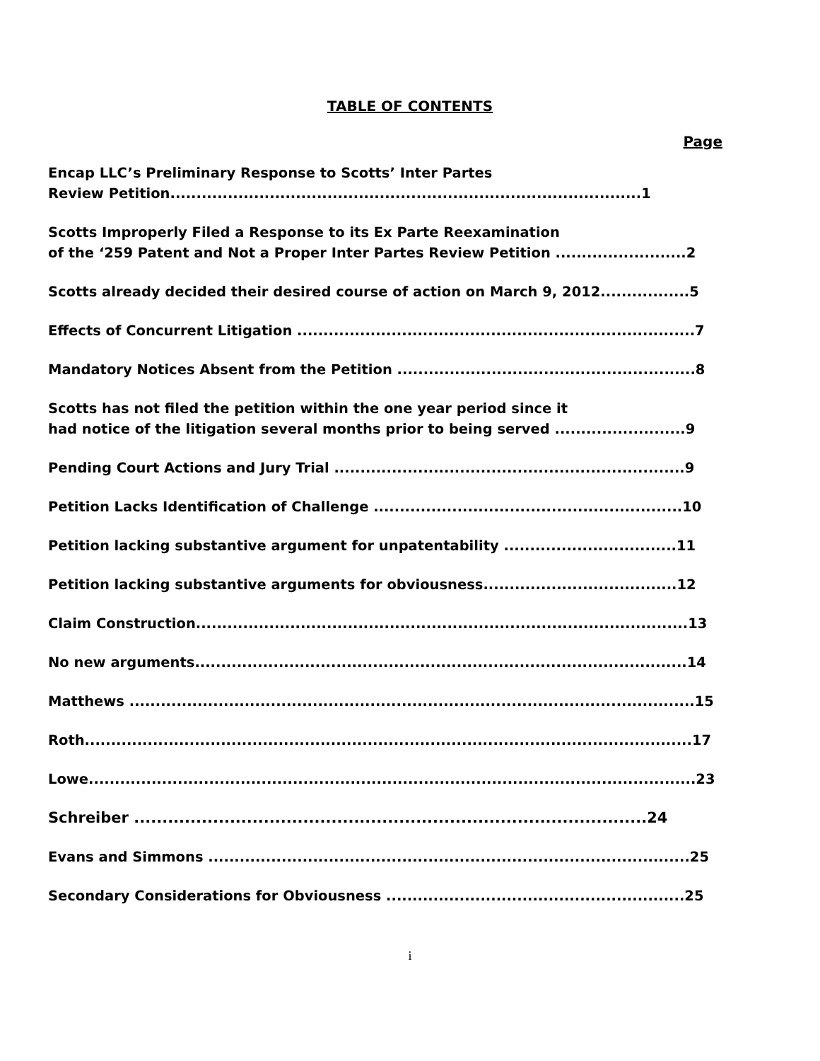TABLE OF CONTENTS
Page
Encap LLC’s Preliminary Response to Scotts’ Inter Partes
Review Petition..........................................................................................1
Scotts Improperly Filed a Response to its Ex Parte Reexamination
of the ‘259 Patent and Not a Proper Inter Partes Review Petition .........................2
Scotts already decided their desired course of action on March 9, 2012.................5
Effects of Concurrent Litigation ............................................................................7
Mandatory Notices Absent from the Petition .........................................................8
Scotts has not filed the petition within the one year period since it
had notice of the litigation several months prior to being served .........................9
Pending Court Actions and Jury Trial ...................................................................9
Petition Lacks Identification of Challenge ...........................................................10
Petition lacking substantive argument for unpatentability .................................11
Petition lacking substantive arguments for obviousness.....................................12
Claim Construction..............................................................................................13
No new arguments..............................................................................................14
Matthews ............................................................................................................15
Roth....................................................................................................................17
Lowe....................................................................................................................23
Schreiber ...........................................................................................24
Evans and Simmons ............................................................................................25
Secondary Considerations for Obviousness .........................................................25
i